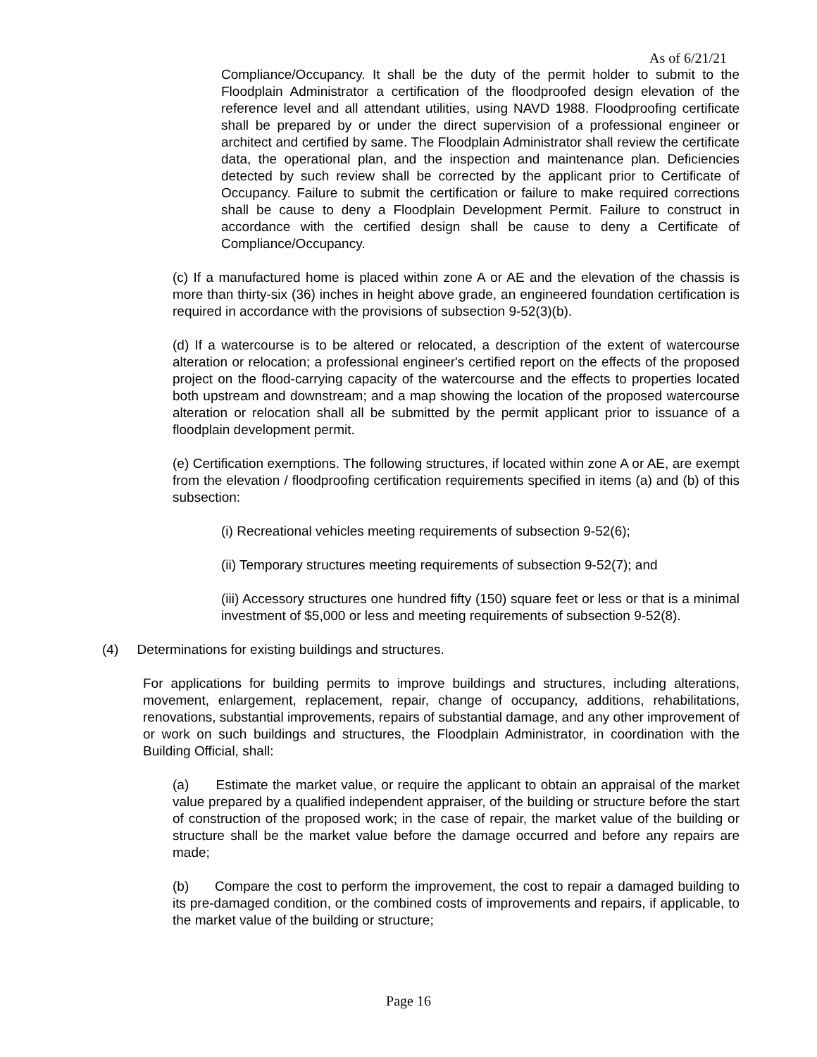As of 6/21/21
Compliance/Occupancy. It shall be the duty of the permit holder to submit to the Floodplain Administrator a certification of the floodproofed design elevation of the reference level and all attendant utilities, using NAVD 1988. Floodproofing certificate shall be prepared by or under the direct supervision of a professional engineer or architect and certified by same. The Floodplain Administrator shall review the certificate data, the operational plan, and the inspection and maintenance plan. Deficiencies detected by such review shall be corrected by the applicant prior to Certificate of Occupancy. Failure to submit the certification or failure to make required corrections shall be cause to deny a Floodplain Development Permit. Failure to construct in accordance with the certified design shall be cause to deny a Certificate of Compliance/Occupancy.
(c) If a manufactured home is placed within zone A or AE and the elevation of the chassis is more than thirty-six (36) inches in height above grade, an engineered foundation certification is required in accordance with the provisions of subsection 9-52(3)(b).
(d) If a watercourse is to be altered or relocated, a description of the extent of watercourse alteration or relocation; a professional engineer's certified report on the effects of the proposed project on the flood-carrying capacity of the watercourse and the effects to properties located both upstream and downstream; and a map showing the location of the proposed watercourse alteration or relocation shall all be submitted by the permit applicant prior to issuance of a floodplain development permit.
(e) Certification exemptions. The following structures, if located within zone A or AE, are exempt from the elevation / floodproofing certification requirements specified in items (a) and (b) of this subsection:
(i) Recreational vehicles meeting requirements of subsection 9-52(6);
(ii) Temporary structures meeting requirements of subsection 9-52(7); and
(iii) Accessory structures one hundred fifty (150) square feet or less or that is a minimal investment of $5,000 or less and meeting requirements of subsection 9-52(8).
(4) Determinations for existing buildings and structures.
For applications for building permits to improve buildings and structures, including alterations, movement, enlargement, replacement, repair, change of occupancy, additions, rehabilitations, renovations, substantial improvements, repairs of substantial damage, and any other improvement of or work on such buildings and structures, the Floodplain Administrator, in coordination with the Building Official, shall:
(a) Estimate the market value, or require the applicant to obtain an appraisal of the market value prepared by a qualified independent appraiser, of the building or structure before the start of construction of the proposed work; in the case of repair, the market value of the building or structure shall be the market value before the damage occurred and before any repairs are made;
(b) Compare the cost to perform the improvement, the cost to repair a damaged building to its pre-damaged condition, or the combined costs of improvements and repairs, if applicable, to the market value of the building or structure;
Page 16